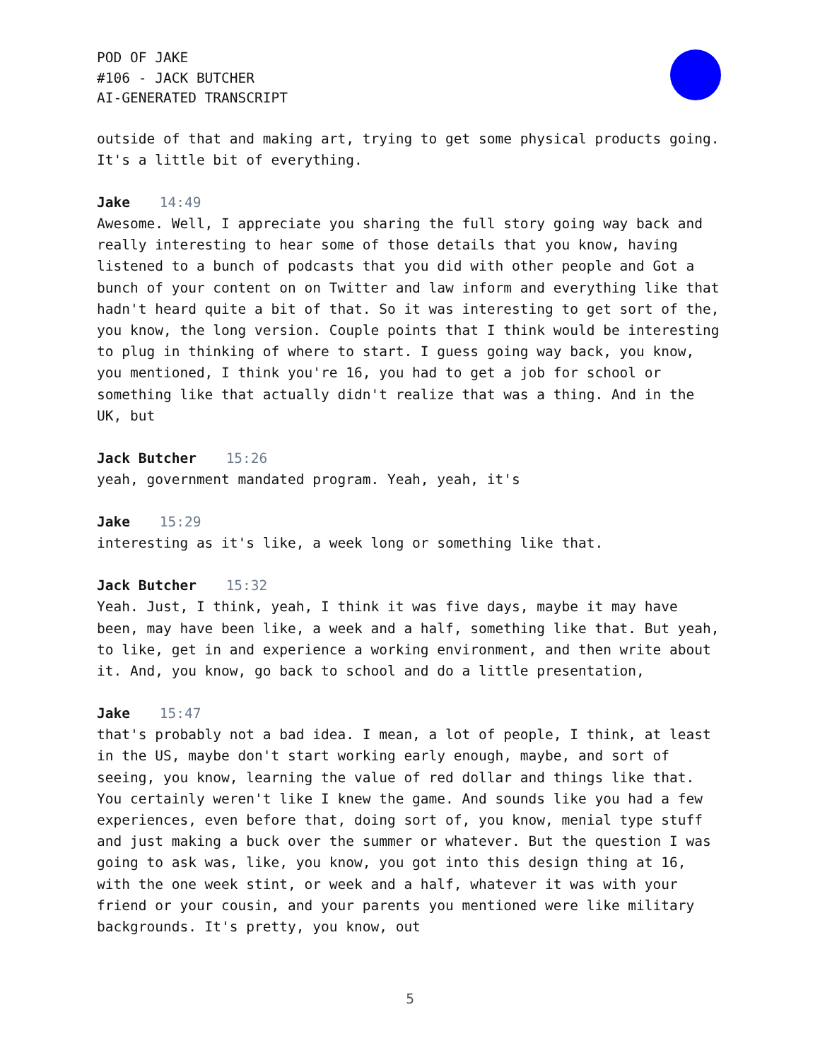POD OF JAKE
#106 - JACK BUTCHER
AI-GENERATED TRANSCRIPT
outside of that and making art, trying to get some physical products going. It's a little bit of everything.
Jake 14:49
Awesome. Well, I appreciate you sharing the full story going way back and really interesting to hear some of those details that you know, having listened to a bunch of podcasts that you did with other people and Got a bunch of your content on on Twitter and law inform and everything like that hadn't heard quite a bit of that. So it was interesting to get sort of the, you know, the long version. Couple points that I think would be interesting to plug in thinking of where to start. I guess going way back, you know, you mentioned, I think you're 16, you had to get a job for school or something like that actually didn't realize that was a thing. And in the UK, but
Jack Butcher 15:26
yeah, government mandated program. Yeah, yeah, it's
Jake 15:29
interesting as it's like, a week long or something like that.
Jack Butcher 15:32
Yeah. Just, I think, yeah, I think it was five days, maybe it may have been, may have been like, a week and a half, something like that. But yeah, to like, get in and experience a working environment, and then write about it. And, you know, go back to school and do a little presentation,
Jake 15:47
that's probably not a bad idea. I mean, a lot of people, I think, at least in the US, maybe don't start working early enough, maybe, and sort of seeing, you know, learning the value of red dollar and things like that. You certainly weren't like I knew the game. And sounds like you had a few experiences, even before that, doing sort of, you know, menial type stuff and just making a buck over the summer or whatever. But the question I was going to ask was, like, you know, you got into this design thing at 16, with the one week stint, or week and a half, whatever it was with your friend or your cousin, and your parents you mentioned were like military backgrounds. It's pretty, you know, out
5